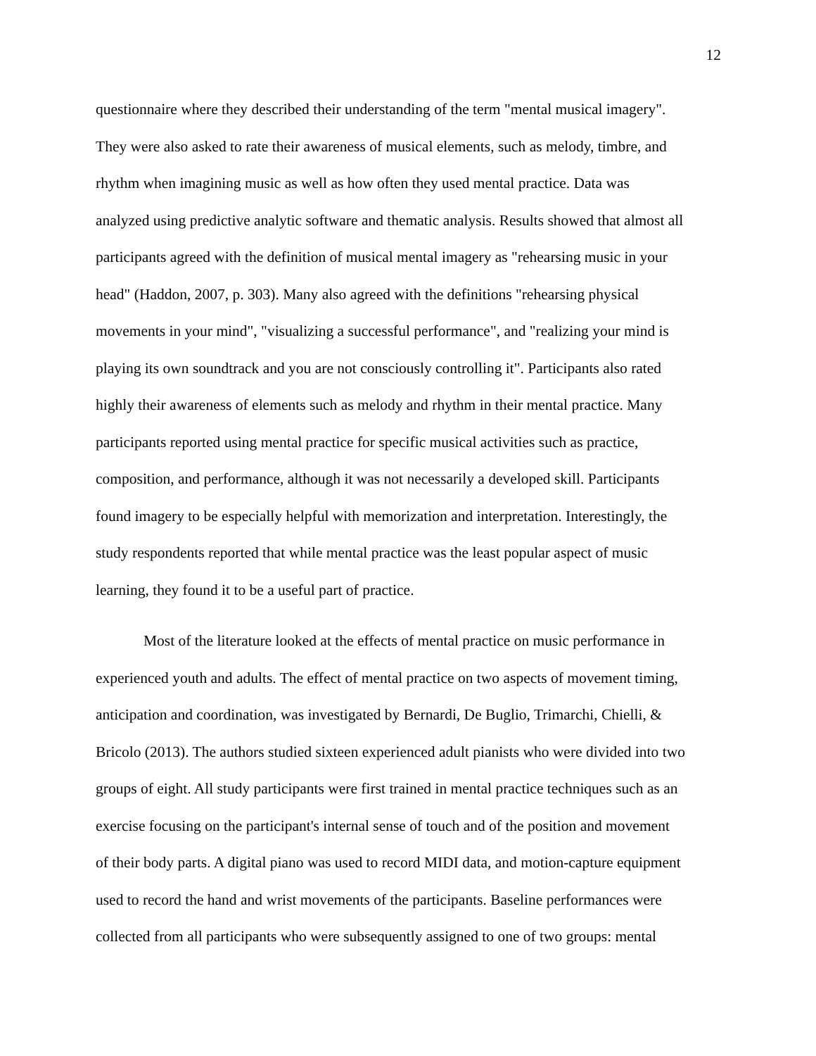12
questionnaire where they described their understanding of the term "mental musical imagery".
They were also asked to rate their awareness of musical elements, such as melody, timbre, and
rhythm when imagining music as well as how often they used mental practice. Data was
analyzed using predictive analytic software and thematic analysis. Results showed that almost all
participants agreed with the definition of musical mental imagery as "rehearsing music in your
head" (Haddon, 2007, p. 303). Many also agreed with the definitions "rehearsing physical
movements in your mind", "visualizing a successful performance", and "realizing your mind is
playing its own soundtrack and you are not consciously controlling it". Participants also rated
highly their awareness of elements such as melody and rhythm in their mental practice. Many
participants reported using mental practice for specific musical activities such as practice,
composition, and performance, although it was not necessarily a developed skill. Participants
found imagery to be especially helpful with memorization and interpretation. Interestingly, the
study respondents reported that while mental practice was the least popular aspect of music
learning, they found it to be a useful part of practice.
Most of the literature looked at the effects of mental practice on music performance in
experienced youth and adults. The effect of mental practice on two aspects of movement timing,
anticipation and coordination, was investigated by Bernardi, De Buglio, Trimarchi, Chielli, &
Bricolo (2013). The authors studied sixteen experienced adult pianists who were divided into two
groups of eight. All study participants were first trained in mental practice techniques such as an
exercise focusing on the participant's internal sense of touch and of the position and movement
of their body parts. A digital piano was used to record MIDI data, and motion-capture equipment
used to record the hand and wrist movements of the participants. Baseline performances were
collected from all participants who were subsequently assigned to one of two groups: mental